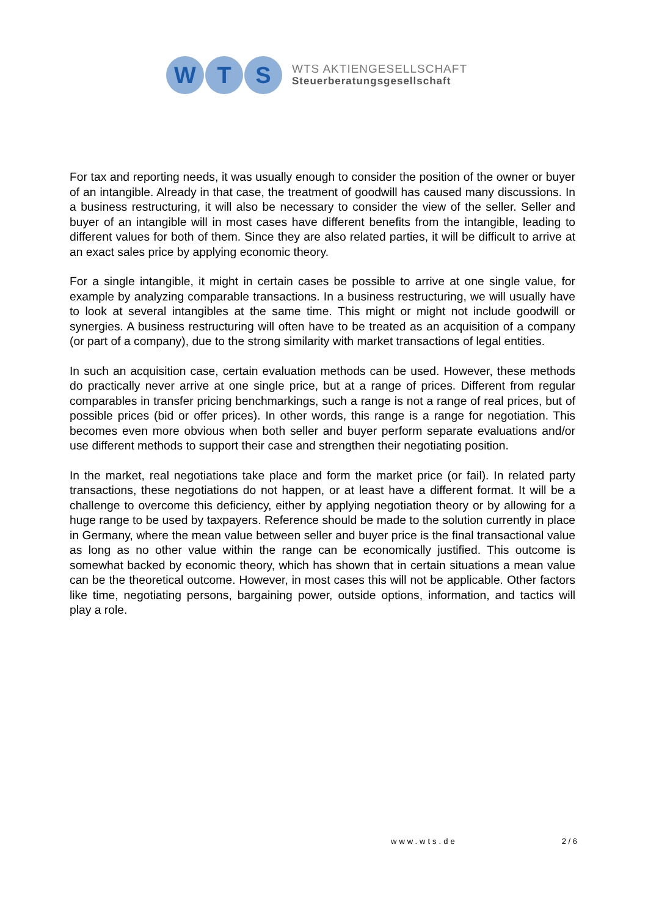W T S
WTS AKTIENGESELLSCHAFT
Steuerberatungsgesellschaft
For tax and reporting needs, it was usually enough to consider the position of the owner or buyer of an intangible. Already in that case, the treatment of goodwill has caused many discussions. In a business restructuring, it will also be necessary to consider the view of the seller. Seller and buyer of an intangible will in most cases have different benefits from the intangible, leading to different values for both of them. Since they are also related parties, it will be difficult to arrive at an exact sales price by applying economic theory.
For a single intangible, it might in certain cases be possible to arrive at one single value, for example by analyzing comparable transactions. In a business restructuring, we will usually have to look at several intangibles at the same time. This might or might not include goodwill or synergies. A business restructuring will often have to be treated as an acquisition of a company (or part of a company), due to the strong similarity with market transactions of legal entities.
In such an acquisition case, certain evaluation methods can be used. However, these methods do practically never arrive at one single price, but at a range of prices. Different from regular comparables in transfer pricing benchmarkings, such a range is not a range of real prices, but of possible prices (bid or offer prices). In other words, this range is a range for negotiation. This becomes even more obvious when both seller and buyer perform separate evaluations and/or use different methods to support their case and strengthen their negotiating position.
In the market, real negotiations take place and form the market price (or fail). In related party transactions, these negotiations do not happen, or at least have a different format. It will be a challenge to overcome this deficiency, either by applying negotiation theory or by allowing for a huge range to be used by taxpayers. Reference should be made to the solution currently in place in Germany, where the mean value between seller and buyer price is the final transactional value as long as no other value within the range can be economically justified. This outcome is somewhat backed by economic theory, which has shown that in certain situations a mean value can be the theoretical outcome. However, in most cases this will not be applicable. Other factors like time, negotiating persons, bargaining power, outside options, information, and tactics will play a role.
www.wts.de 2 / 6